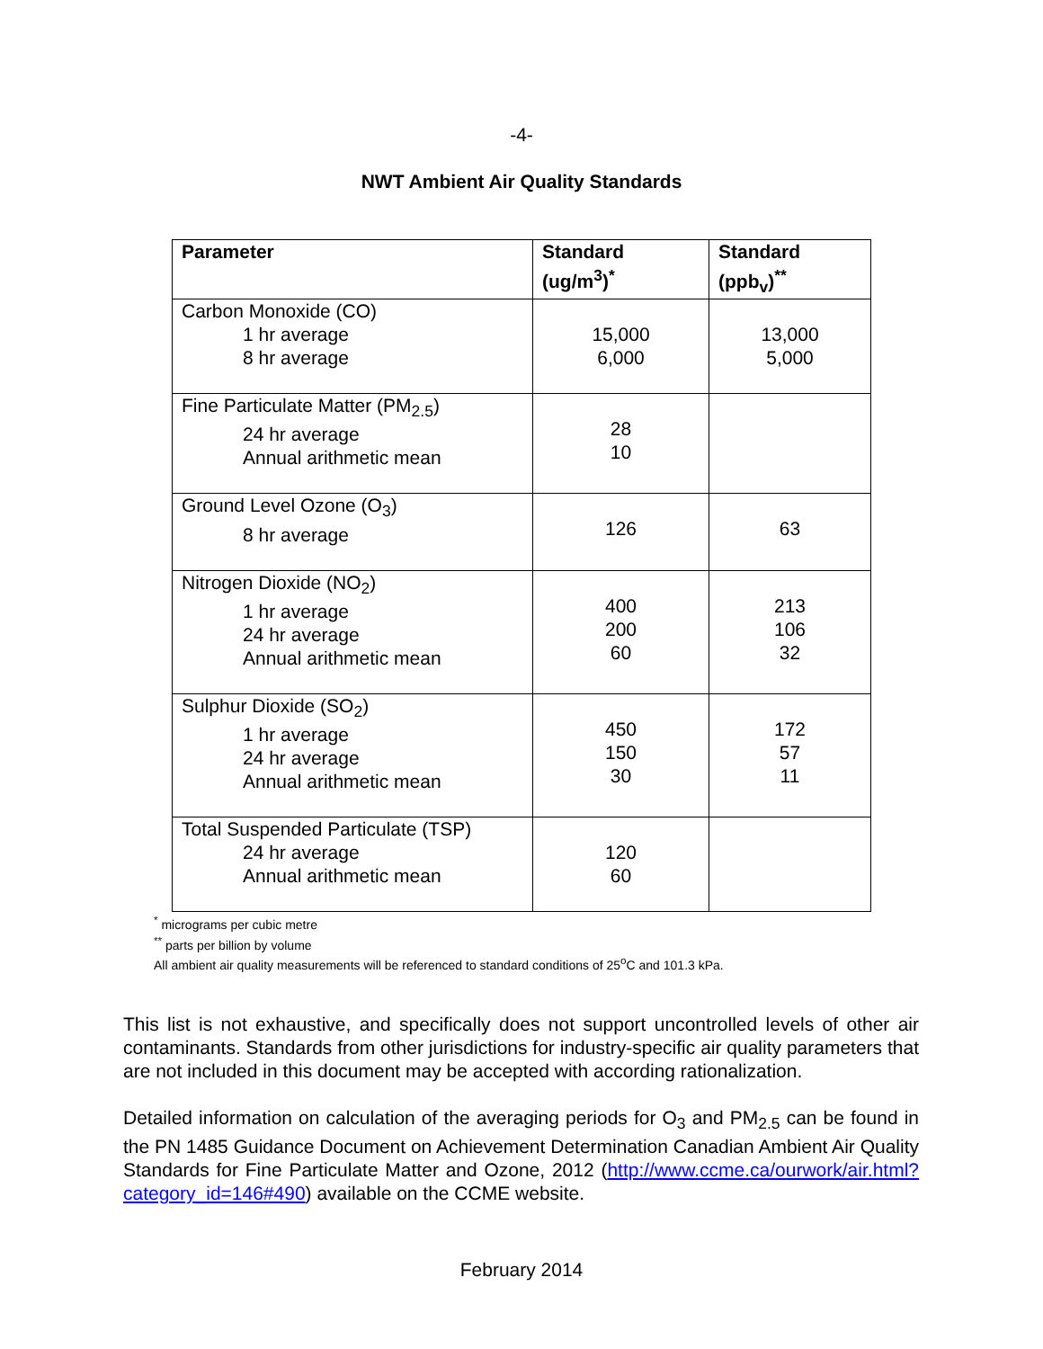-4-
NWT Ambient Air Quality Standards
| Parameter | Standard (ug/m<sup>3</sup>)<sup>*</sup> | Standard (ppb<sub>v</sub>)<sup>**</sup> |
| --- | --- | --- |
| Carbon Monoxide (CO) 1 hr average 8 hr average | 15,000 6,000 | 13,000 5,000 |
| Fine Particulate Matter (PM<sub>2.5</sub>) 24 hr average Annual arithmetic mean | 28 10 | |
| Ground Level Ozone (O<sub>3</sub>) 8 hr average | 126 | 63 |
| Nitrogen Dioxide (NO<sub>2</sub>) 1 hr average 24 hr average Annual arithmetic mean | 400 200 60 | 213 106 32 |
| Sulphur Dioxide (SO<sub>2</sub>) 1 hr average 24 hr average Annual arithmetic mean | 450 150 30 | 172 57 11 |
| Total Suspended Particulate (TSP) 24 hr average Annual arithmetic mean | 120 60 | |
<sup>*</sup> micrograms per cubic metre
<sup>**</sup> parts per billion by volume
All ambient air quality measurements will be referenced to standard conditions of 25<sup>o</sup>C and 101.3 kPa.
This list is not exhaustive, and specifically does not support uncontrolled levels of other air contaminants. Standards from other jurisdictions for industry-specific air quality parameters that are not included in this document may be accepted with according rationalization.
Detailed information on calculation of the averaging periods for O<sub>3</sub> and PM<sub>2.5</sub> can be found in the PN 1485 Guidance Document on Achievement Determination Canadian Ambient Air Quality Standards for Fine Particulate Matter and Ozone, 2012 (http://www.ccme.ca/ourwork/air.html?category_id=146#490) available on the CCME website.
February 2014